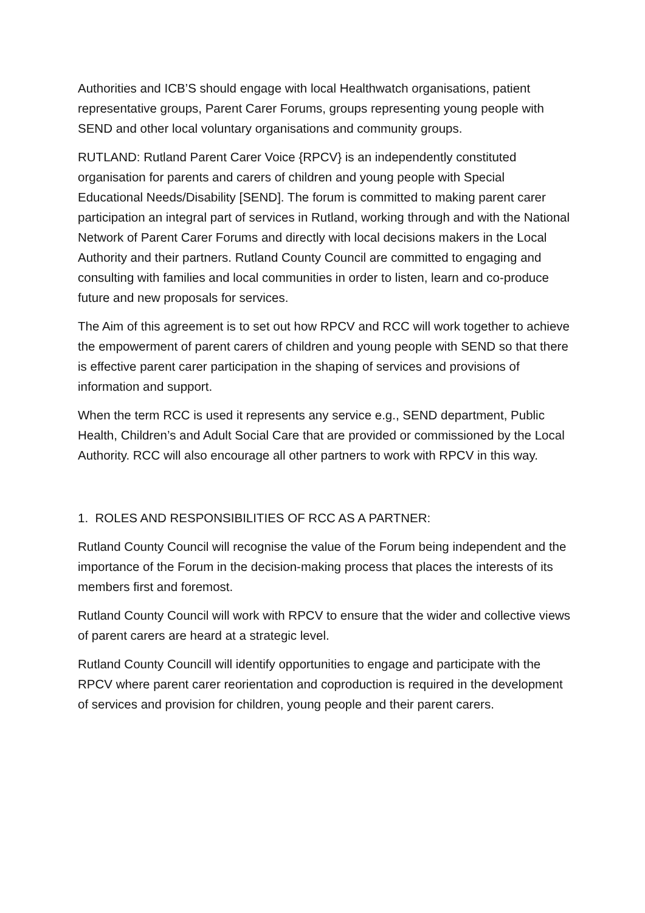Authorities and ICB’S should engage with local Healthwatch organisations, patient representative groups, Parent Carer Forums, groups representing young people with SEND and other local voluntary organisations and community groups.
RUTLAND: Rutland Parent Carer Voice {RPCV} is an independently constituted organisation for parents and carers of children and young people with Special Educational Needs/Disability [SEND]. The forum is committed to making parent carer participation an integral part of services in Rutland, working through and with the National Network of Parent Carer Forums and directly with local decisions makers in the Local Authority and their partners. Rutland County Council are committed to engaging and consulting with families and local communities in order to listen, learn and co-produce future and new proposals for services.
The Aim of this agreement is to set out how RPCV and RCC will work together to achieve the empowerment of parent carers of children and young people with SEND so that there is effective parent carer participation in the shaping of services and provisions of information and support.
When the term RCC is used it represents any service e.g., SEND department, Public Health, Children’s and Adult Social Care that are provided or commissioned by the Local Authority. RCC will also encourage all other partners to work with RPCV in this way.
1. ROLES AND RESPONSIBILITIES OF RCC AS A PARTNER:
Rutland County Council will recognise the value of the Forum being independent and the importance of the Forum in the decision-making process that places the interests of its members first and foremost.
Rutland County Council will work with RPCV to ensure that the wider and collective views of parent carers are heard at a strategic level.
Rutland County Councill will identify opportunities to engage and participate with the RPCV where parent carer reorientation and coproduction is required in the development of services and provision for children, young people and their parent carers.